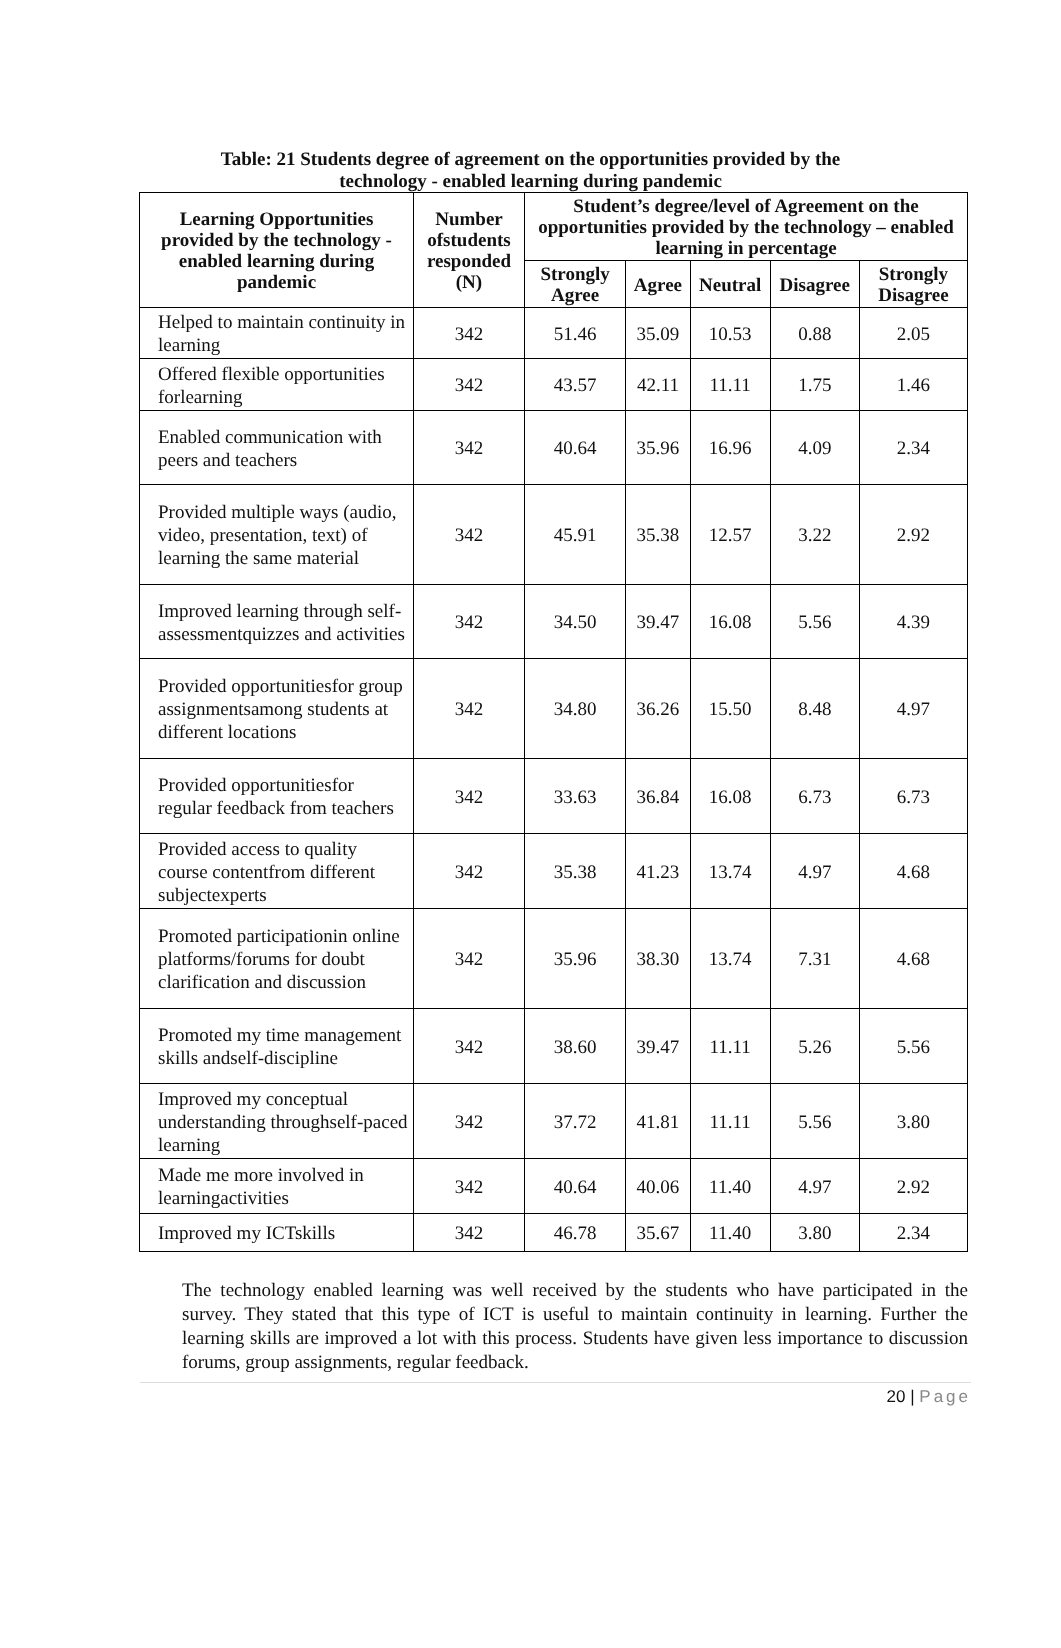Table: 21 Students degree of agreement on the opportunities provided by the
technology - enabled learning during pandemic
| Learning Opportunities provided by the technology - enabled learning during pandemic | Number ofstudents responded (N) | Student’s degree/level of Agreement on the opportunities provided by the technology – enabled learning in percentage | | | | |
| --- | --- | --- | --- | --- | --- | --- |
| | | Strongly Agree | Agree | Neutral | Disagree | Strongly Disagree |
| Helped to maintain continuity in learning | 342 | 51.46 | 35.09 | 10.53 | 0.88 | 2.05 |
| Offered flexible opportunities forlearning | 342 | 43.57 | 42.11 | 11.11 | 1.75 | 1.46 |
| Enabled communication with peers and teachers | 342 | 40.64 | 35.96 | 16.96 | 4.09 | 2.34 |
| Provided multiple ways (audio, video, presentation, text) of learning the same material | 342 | 45.91 | 35.38 | 12.57 | 3.22 | 2.92 |
| Improved learning through self-assessmentquizzes and activities | 342 | 34.50 | 39.47 | 16.08 | 5.56 | 4.39 |
| Provided opportunitiesfor group assignmentsamong students at different locations | 342 | 34.80 | 36.26 | 15.50 | 8.48 | 4.97 |
| Provided opportunitiesfor regular feedback from teachers | 342 | 33.63 | 36.84 | 16.08 | 6.73 | 6.73 |
| Provided access to quality course contentfrom different subjectexperts | 342 | 35.38 | 41.23 | 13.74 | 4.97 | 4.68 |
| Promoted participationin online platforms/forums for doubt clarification and discussion | 342 | 35.96 | 38.30 | 13.74 | 7.31 | 4.68 |
| Promoted my time management skills andself-discipline | 342 | 38.60 | 39.47 | 11.11 | 5.26 | 5.56 |
| Improved my conceptual understanding throughself-paced learning | 342 | 37.72 | 41.81 | 11.11 | 5.56 | 3.80 |
| Made me more involved in learningactivities | 342 | 40.64 | 40.06 | 11.40 | 4.97 | 2.92 |
| Improved my ICTskills | 342 | 46.78 | 35.67 | 11.40 | 3.80 | 2.34 |
The technology enabled learning was well received by the students who have participated in the survey. They stated that this type of ICT is useful to maintain continuity in learning. Further the learning skills are improved a lot with this process. Students have given less importance to discussion forums, group assignments, regular feedback.
20 | Page